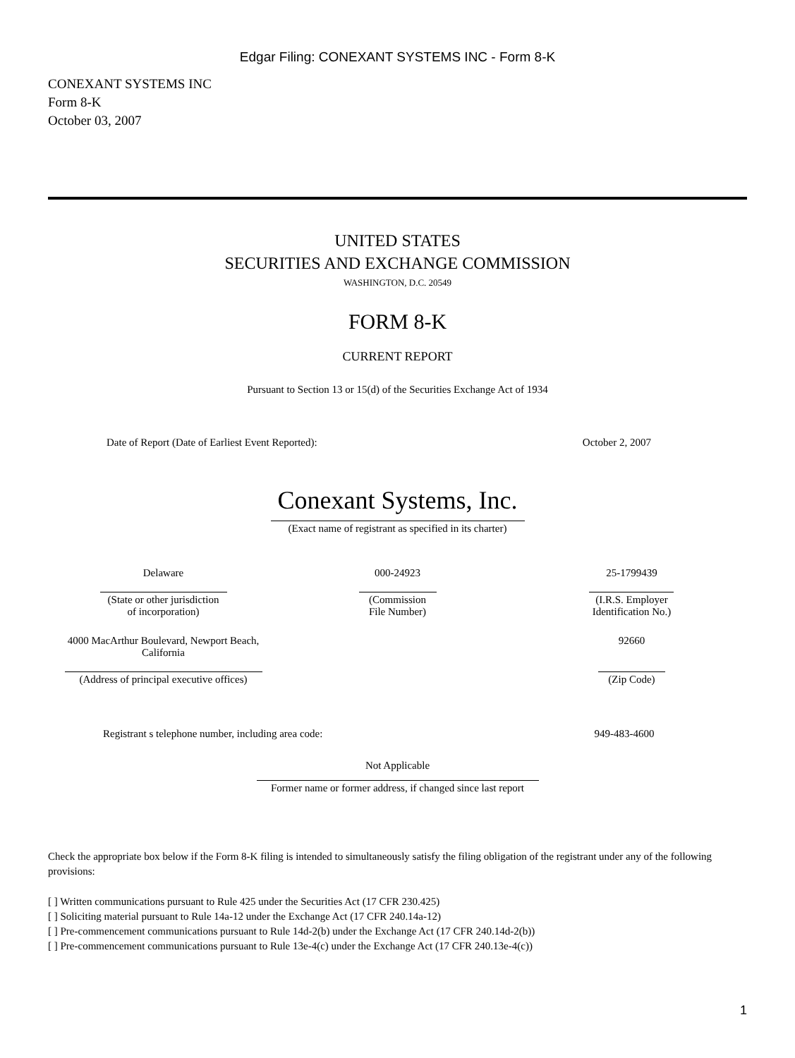Edgar Filing: CONEXANT SYSTEMS INC - Form 8-K
CONEXANT SYSTEMS INC
Form 8-K
October 03, 2007
UNITED STATES
SECURITIES AND EXCHANGE COMMISSION
WASHINGTON, D.C. 20549
FORM 8-K
CURRENT REPORT
Pursuant to Section 13 or 15(d) of the Securities Exchange Act of 1934
| Date of Report (Date of Earliest Event Reported): | October 2, 2007 |
Conexant Systems, Inc.
(Exact name of registrant as specified in its charter)
| Delaware | 000-24923 | 25-1799439 |
| (State or other jurisdiction of incorporation) | (Commission File Number) | (I.R.S. Employer Identification No.) |
| 4000 MacArthur Boulevard, Newport Beach, California | | 92660 |
| (Address of principal executive offices) | | (Zip Code) |
| Registrant s telephone number, including area code: | 949-483-4600 |
Not Applicable
Former name or former address, if changed since last report
Check the appropriate box below if the Form 8-K filing is intended to simultaneously satisfy the filing obligation of the registrant under any of the following provisions:
[ ] Written communications pursuant to Rule 425 under the Securities Act (17 CFR 230.425)
[ ] Soliciting material pursuant to Rule 14a-12 under the Exchange Act (17 CFR 240.14a-12)
[ ] Pre-commencement communications pursuant to Rule 14d-2(b) under the Exchange Act (17 CFR 240.14d-2(b))
[ ] Pre-commencement communications pursuant to Rule 13e-4(c) under the Exchange Act (17 CFR 240.13e-4(c))
1